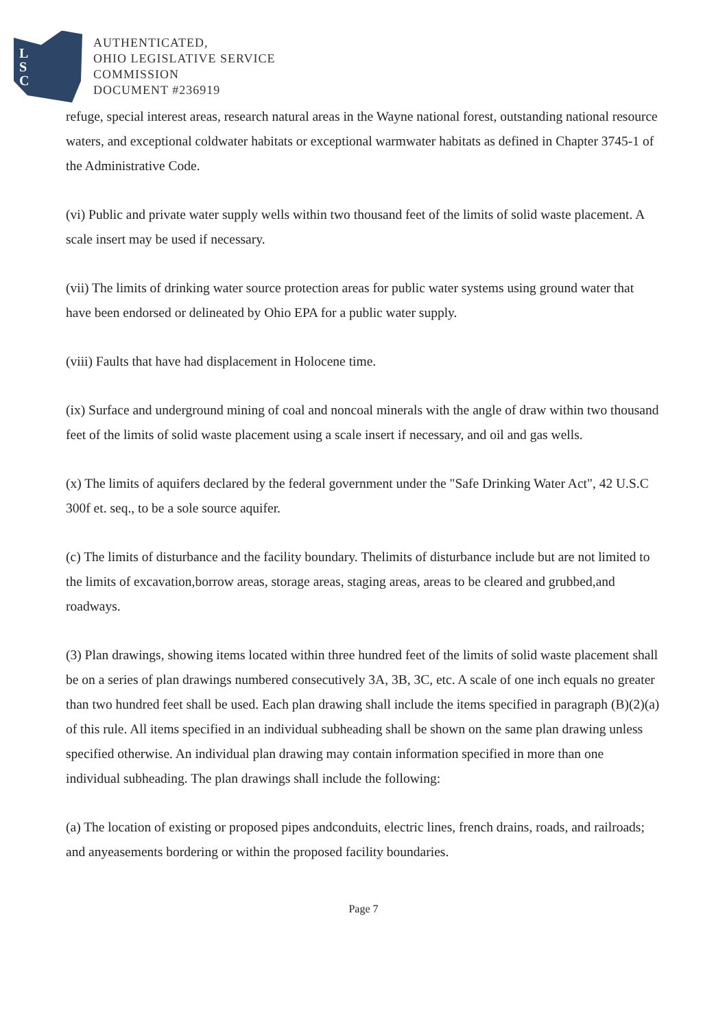L
S
C
AUTHENTICATED,
OHIO LEGISLATIVE SERVICE
COMMISSION
DOCUMENT #236919
refuge, special interest areas, research natural areas in the Wayne national forest, outstanding national resource waters, and exceptional coldwater habitats or exceptional warmwater habitats as defined in Chapter 3745-1 of the Administrative Code.
(vi) Public and private water supply wells within two thousand feet of the limits of solid waste placement. A scale insert may be used if necessary.
(vii) The limits of drinking water source protection areas for public water systems using ground water that have been endorsed or delineated by Ohio EPA for a public water supply.
(viii) Faults that have had displacement in Holocene time.
(ix) Surface and underground mining of coal and noncoal minerals with the angle of draw within two thousand feet of the limits of solid waste placement using a scale insert if necessary, and oil and gas wells.
(x) The limits of aquifers declared by the federal government under the "Safe Drinking Water Act", 42 U.S.C 300f et. seq., to be a sole source aquifer.
(c) The limits of disturbance and the facility boundary. Thelimits of disturbance include but are not limited to the limits of excavation,borrow areas, storage areas, staging areas, areas to be cleared and grubbed,and roadways.
(3) Plan drawings, showing items located within three hundred feet of the limits of solid waste placement shall be on a series of plan drawings numbered consecutively 3A, 3B, 3C, etc. A scale of one inch equals no greater than two hundred feet shall be used. Each plan drawing shall include the items specified in paragraph (B)(2)(a) of this rule. All items specified in an individual subheading shall be shown on the same plan drawing unless specified otherwise. An individual plan drawing may contain information specified in more than one individual subheading. The plan drawings shall include the following:
(a) The location of existing or proposed pipes andconduits, electric lines, french drains, roads, and railroads; and anyeasements bordering or within the proposed facility boundaries.
Page 7